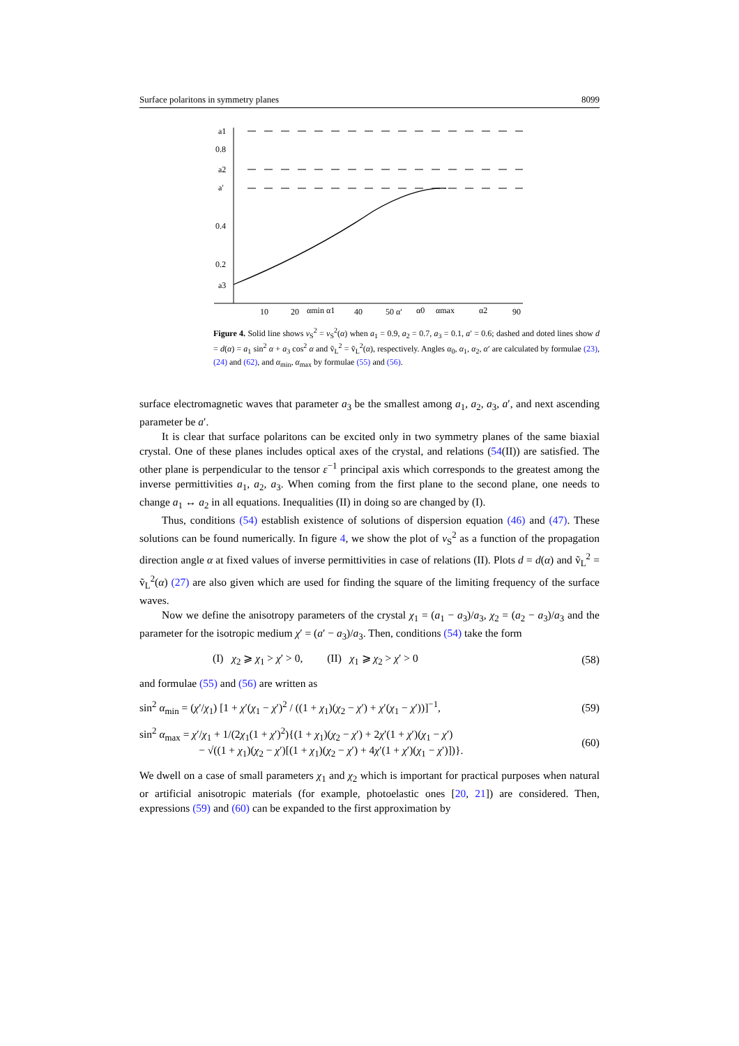Surface polaritons in symmetry planes 8099
a1
0.8
a2
a′
0.4
0.2
a3
10
20
αmin α1
40
50 α′
α0
αmax
α2
90
Figure 4. Solid line shows v<sub>S</sub><sup>2</sup> = v<sub>S</sub><sup>2</sup>(α) when a<sub>1</sub> = 0.9, a<sub>2</sub> = 0.7, a<sub>3</sub> = 0.1, a′ = 0.6; dashed and doted lines show d = d(α) = a<sub>1</sub> sin<sup>2</sup> α + a<sub>3</sub> cos<sup>2</sup> α and ṽ<sub>L</sub><sup>2</sup> = ṽ<sub>L</sub><sup>2</sup>(α), respectively. Angles α<sub>0</sub>, α<sub>1</sub>, α<sub>2</sub>, α′ are calculated by formulae (23), (24) and (62), and α<sub>min</sub>, α<sub>max</sub> by formulae (55) and (56).
surface electromagnetic waves that parameter a<sub>3</sub> be the smallest among a<sub>1</sub>, a<sub>2</sub>, a<sub>3</sub>, a′, and next ascending parameter be a′.
It is clear that surface polaritons can be excited only in two symmetry planes of the same biaxial crystal. One of these planes includes optical axes of the crystal, and relations (54(II)) are satisfied. The other plane is perpendicular to the tensor ε<sup>−1</sup> principal axis which corresponds to the greatest among the inverse permittivities a<sub>1</sub>, a<sub>2</sub>, a<sub>3</sub>. When coming from the first plane to the second plane, one needs to change a<sub>1</sub> ↔ a<sub>2</sub> in all equations. Inequalities (II) in doing so are changed by (I).
Thus, conditions (54) establish existence of solutions of dispersion equation (46) and (47). These solutions can be found numerically. In figure 4, we show the plot of v<sub>S</sub><sup>2</sup> as a function of the propagation direction angle α at fixed values of inverse permittivities in case of relations (II). Plots d = d(α) and ṽ<sub>L</sub><sup>2</sup> = ṽ<sub>L</sub><sup>2</sup>(α) (27) are also given which are used for finding the square of the limiting frequency of the surface waves.
Now we define the anisotropy parameters of the crystal χ<sub>1</sub> = (a<sub>1</sub> − a<sub>3</sub>)/a<sub>3</sub>, χ<sub>2</sub> = (a<sub>2</sub> − a<sub>3</sub>)/a<sub>3</sub> and the parameter for the isotropic medium χ′ = (a′ − a<sub>3</sub>)/a<sub>3</sub>. Then, conditions (54) take the form
(I) χ<sub>2</sub> ⩾ χ<sub>1</sub> > χ′ > 0, (II) χ<sub>1</sub> ⩾ χ<sub>2</sub> > χ′ > 0 (58)
and formulae (55) and (56) are written as
sin<sup>2</sup> α<sub>min</sub> = (χ′/χ<sub>1</sub>) [1 + χ′(χ<sub>1</sub> − χ′)<sup>2</sup> / ((1 + χ<sub>1</sub>)(χ<sub>2</sub> − χ′) + χ′(χ<sub>1</sub> − χ′))]<sup>−1</sup>, (59)
sin<sup>2</sup> α<sub>max</sub> = χ′/χ<sub>1</sub> + 1/(2χ<sub>1</sub>(1 + χ′)<sup>2</sup>){(1 + χ<sub>1</sub>)(χ<sub>2</sub> − χ′) + 2χ′(1 + χ′)(χ<sub>1</sub> − χ′)
− √((1 + χ<sub>1</sub>)(χ<sub>2</sub> − χ′)[(1 + χ<sub>1</sub>)(χ<sub>2</sub> − χ′) + 4χ′(1 + χ′)(χ<sub>1</sub> − χ′)])}. (60)
We dwell on a case of small parameters χ<sub>1</sub> and χ<sub>2</sub> which is important for practical purposes when natural or artificial anisotropic materials (for example, photoelastic ones [20, 21]) are considered. Then, expressions (59) and (60) can be expanded to the first approximation by